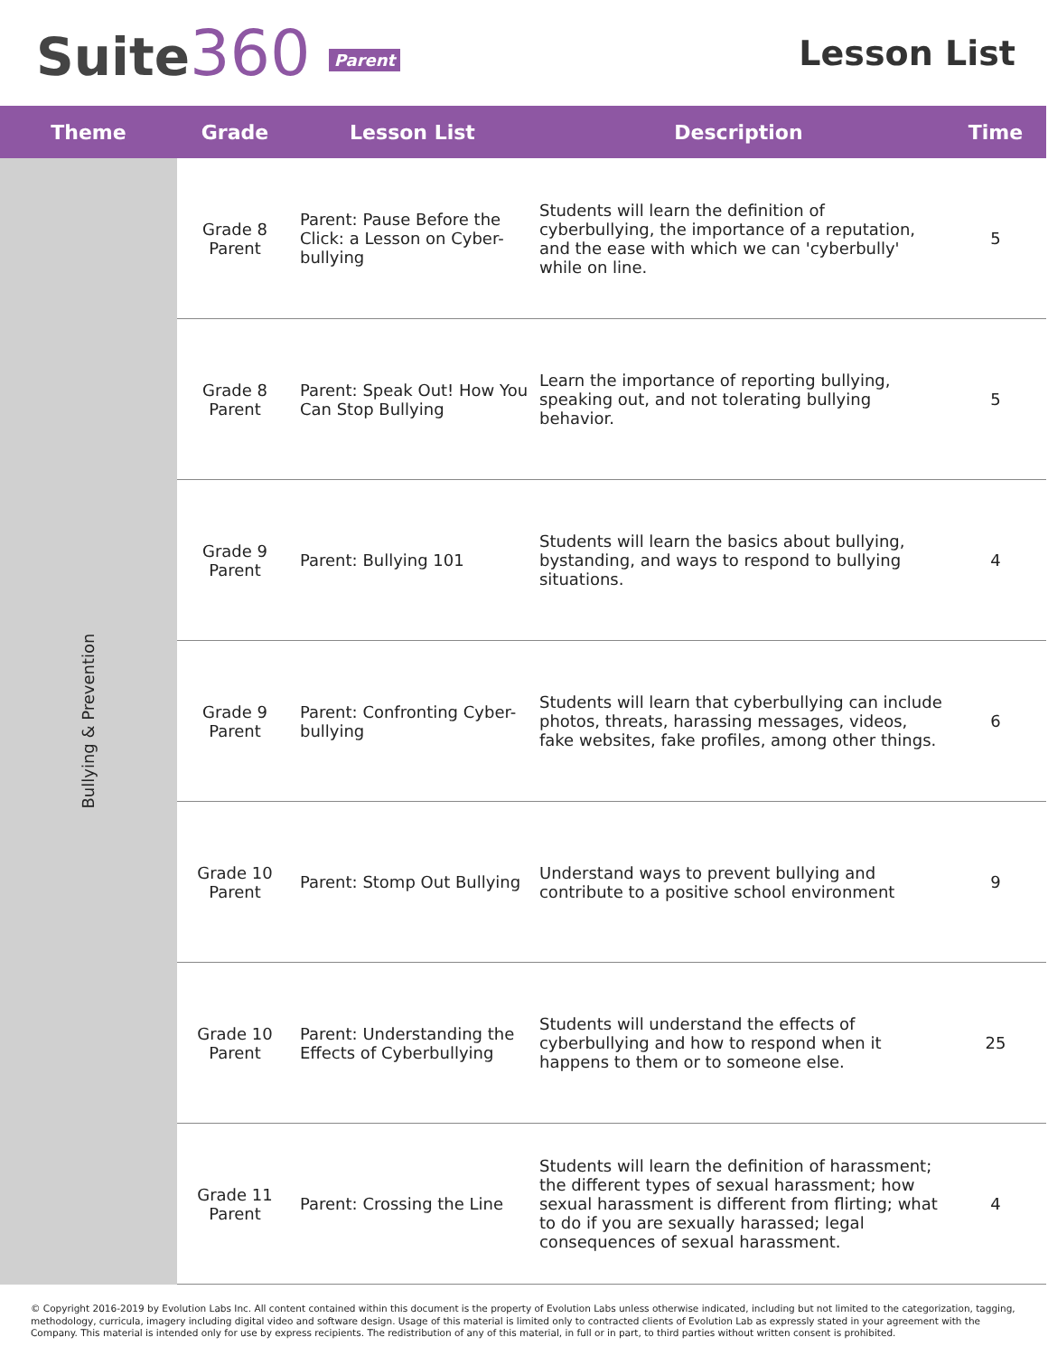Suite360 Parent
Lesson List
| Theme | Grade | Lesson List | Description | Time |
| --- | --- | --- | --- | --- |
| Bullying & Prevention | Grade 8 Parent | Parent: Pause Before the Click: a Lesson on Cyber-bullying | Students will learn the definition of cyberbullying, the importance of a reputation, and the ease with which we can 'cyberbully' while on line. | 5 |
| | Grade 8 Parent | Parent: Speak Out! How You Can Stop Bullying | Learn the importance of reporting bullying, speaking out, and not tolerating bullying behavior. | 5 |
| | Grade 9 Parent | Parent: Bullying 101 | Students will learn the basics about bullying, bystanding, and ways to respond to bullying situations. | 4 |
| | Grade 9 Parent | Parent: Confronting Cyber-bullying | Students will learn that cyberbullying can include photos, threats, harassing messages, videos, fake websites, fake profiles, among other things. | 6 |
| | Grade 10 Parent | Parent: Stomp Out Bullying | Understand ways to prevent bullying and contribute to a positive school environment | 9 |
| | Grade 10 Parent | Parent: Understanding the Effects of Cyberbullying | Students will understand the effects of cyberbullying and how to respond when it happens to them or to someone else. | 25 |
| | Grade 11 Parent | Parent: Crossing the Line | Students will learn the definition of harassment; the different types of sexual harassment; how sexual harassment is different from flirting; what to do if you are sexually harassed; legal consequences of sexual harassment. | 4 |
© Copyright 2016-2019 by Evolution Labs Inc. All content contained within this document is the property of Evolution Labs unless otherwise indicated, including but not limited to the categorization, tagging, methodology, curricula, imagery including digital video and software design. Usage of this material is limited only to contracted clients of Evolution Lab as expressly stated in your agreement with the Company. This material is intended only for use by express recipients. The redistribution of any of this material, in full or in part, to third parties without written consent is prohibited.